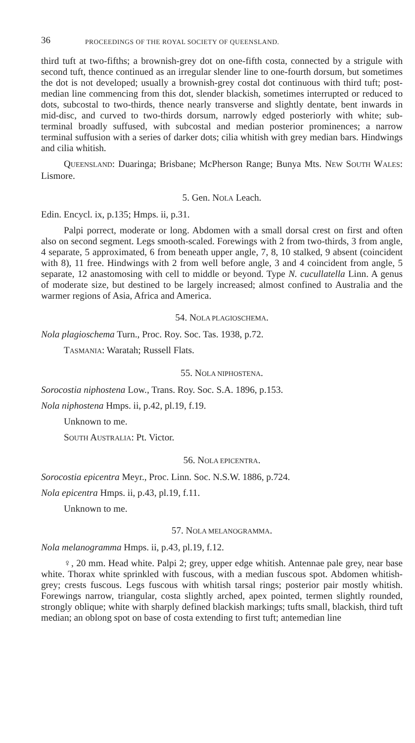36 PROCEEDINGS OF THE ROYAL SOCIETY OF QUEENSLAND.
third tuft at two-fifths; a brownish-grey dot on one-fifth costa, connected by a strigule with second tuft, thence continued as an irregular slender line to one-fourth dorsum, but sometimes the dot is not developed; usually a brownish-grey costal dot continuous with third tuft; post-median line commencing from this dot, slender blackish, sometimes interrupted or reduced to dots, subcostal to two-thirds, thence nearly transverse and slightly dentate, bent inwards in mid-disc, and curved to two-thirds dorsum, narrowly edged posteriorly with white; sub-terminal broadly suffused, with subcostal and median posterior prominences; a narrow terminal suffusion with a series of darker dots; cilia whitish with grey median bars. Hindwings and cilia whitish.
QUEENSLAND: Duaringa; Brisbane; McPherson Range; Bunya Mts. NEW SOUTH WALES: Lismore.
5. Gen. NOLA Leach.
Edin. Encycl. ix, p.135; Hmps. ii, p.31.
Palpi porrect, moderate or long. Abdomen with a small dorsal crest on first and often also on second segment. Legs smooth-scaled. Forewings with 2 from two-thirds, 3 from angle, 4 separate, 5 approximated, 6 from beneath upper angle, 7, 8, 10 stalked, 9 absent (coincident with 8), 11 free. Hindwings with 2 from well before angle, 3 and 4 coincident from angle, 5 separate, 12 anastomosing with cell to middle or beyond. Type N. cucullatella Linn. A genus of moderate size, but destined to be largely increased; almost confined to Australia and the warmer regions of Asia, Africa and America.
54. NOLA PLAGIOSCHEMA.
Nola plagioschema Turn., Proc. Roy. Soc. Tas. 1938, p.72.
TASMANIA: Waratah; Russell Flats.
55. NOLA NIPHOSTENA.
Sorocostia niphostena Low., Trans. Roy. Soc. S.A. 1896, p.153.
Nola niphostena Hmps. ii, p.42, pl.19, f.19.
Unknown to me.
SOUTH AUSTRALIA: Pt. Victor.
56. NOLA EPICENTRA.
Sorocostia epicentra Meyr., Proc. Linn. Soc. N.S.W. 1886, p.724.
Nola epicentra Hmps. ii, p.43, pl.19, f.11.
Unknown to me.
57. NOLA MELANOGRAMMA.
Nola melanogramma Hmps. ii, p.43, pl.19, f.12.
♀, 20 mm. Head white. Palpi 2; grey, upper edge whitish. Antennae pale grey, near base white. Thorax white sprinkled with fuscous, with a median fuscous spot. Abdomen whitish-grey; crests fuscous. Legs fuscous with whitish tarsal rings; posterior pair mostly whitish. Forewings narrow, triangular, costa slightly arched, apex pointed, termen slightly rounded, strongly oblique; white with sharply defined blackish markings; tufts small, blackish, third tuft median; an oblong spot on base of costa extending to first tuft; antemedian line